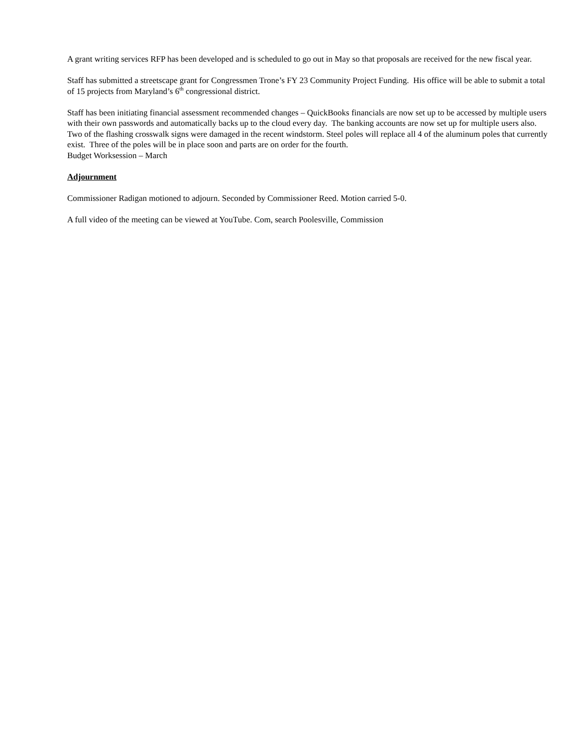A grant writing services RFP has been developed and is scheduled to go out in May so that proposals are received for the new fiscal year.
Staff has submitted a streetscape grant for Congressmen Trone’s FY 23 Community Project Funding. His office will be able to submit a total of 15 projects from Maryland’s 6<sup>th</sup> congressional district.
Staff has been initiating financial assessment recommended changes – QuickBooks financials are now set up to be accessed by multiple users with their own passwords and automatically backs up to the cloud every day. The banking accounts are now set up for multiple users also.
Two of the flashing crosswalk signs were damaged in the recent windstorm. Steel poles will replace all 4 of the aluminum poles that currently exist. Three of the poles will be in place soon and parts are on order for the fourth.
Budget Worksession – March
Adjournment
Commissioner Radigan motioned to adjourn. Seconded by Commissioner Reed. Motion carried 5-0.
A full video of the meeting can be viewed at YouTube. Com, search Poolesville, Commission